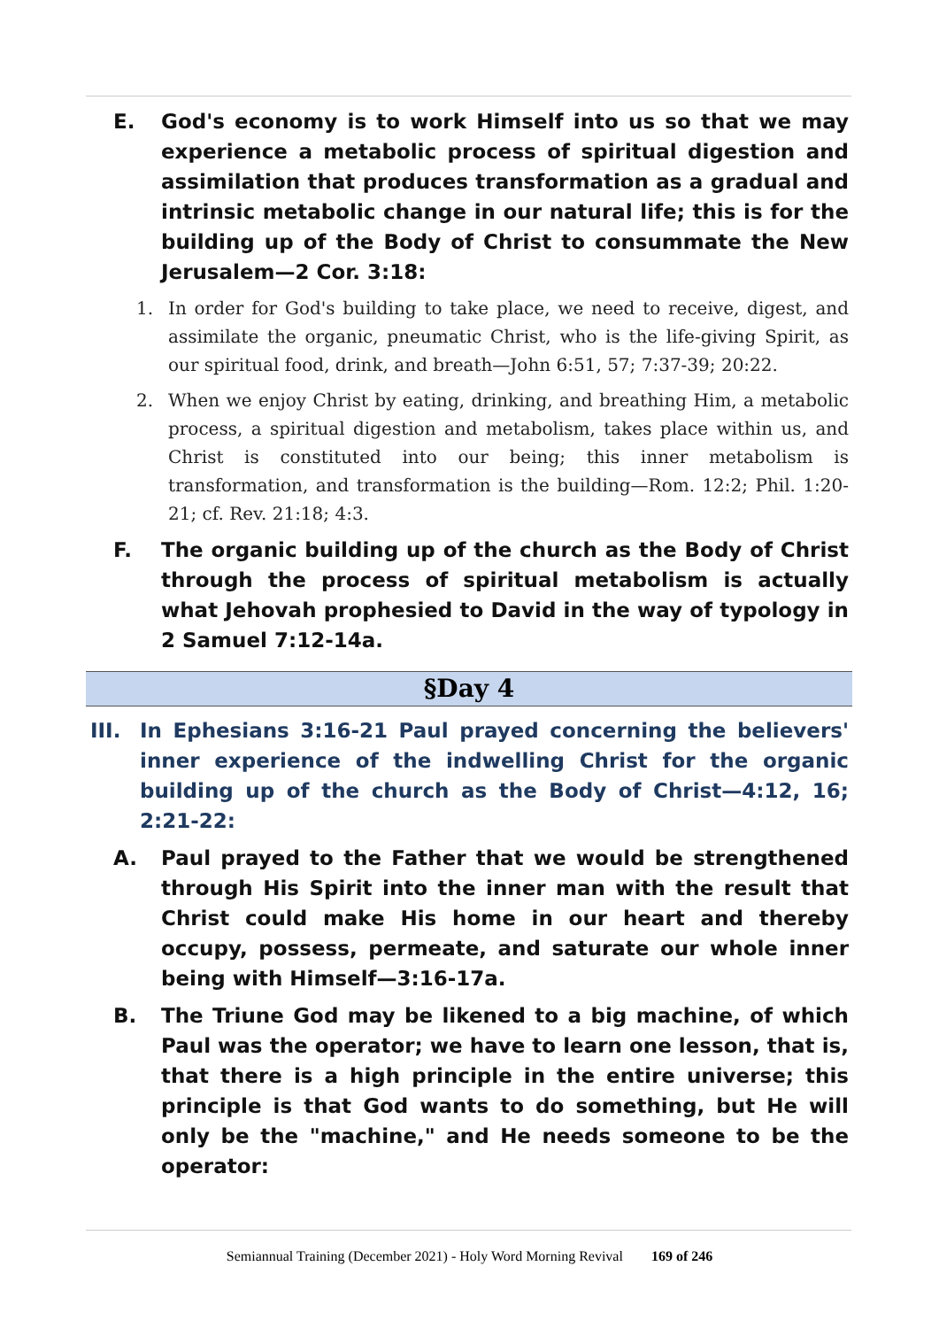E. God's economy is to work Himself into us so that we may experience a metabolic process of spiritual digestion and assimilation that produces transformation as a gradual and intrinsic metabolic change in our natural life; this is for the building up of the Body of Christ to consummate the New Jerusalem—2 Cor. 3:18:
1. In order for God's building to take place, we need to receive, digest, and assimilate the organic, pneumatic Christ, who is the life-giving Spirit, as our spiritual food, drink, and breath—John 6:51, 57; 7:37-39; 20:22.
2. When we enjoy Christ by eating, drinking, and breathing Him, a metabolic process, a spiritual digestion and metabolism, takes place within us, and Christ is constituted into our being; this inner metabolism is transformation, and transformation is the building—Rom. 12:2; Phil. 1:20-21; cf. Rev. 21:18; 4:3.
F. The organic building up of the church as the Body of Christ through the process of spiritual metabolism is actually what Jehovah prophesied to David in the way of typology in 2 Samuel 7:12-14a.
§Day 4
III. In Ephesians 3:16-21 Paul prayed concerning the believers' inner experience of the indwelling Christ for the organic building up of the church as the Body of Christ—4:12, 16; 2:21-22:
A. Paul prayed to the Father that we would be strengthened through His Spirit into the inner man with the result that Christ could make His home in our heart and thereby occupy, possess, permeate, and saturate our whole inner being with Himself—3:16-17a.
B. The Triune God may be likened to a big machine, of which Paul was the operator; we have to learn one lesson, that is, that there is a high principle in the entire universe; this principle is that God wants to do something, but He will only be the "machine," and He needs someone to be the operator:
Semiannual Training (December 2021) - Holy Word Morning Revival 169 of 246